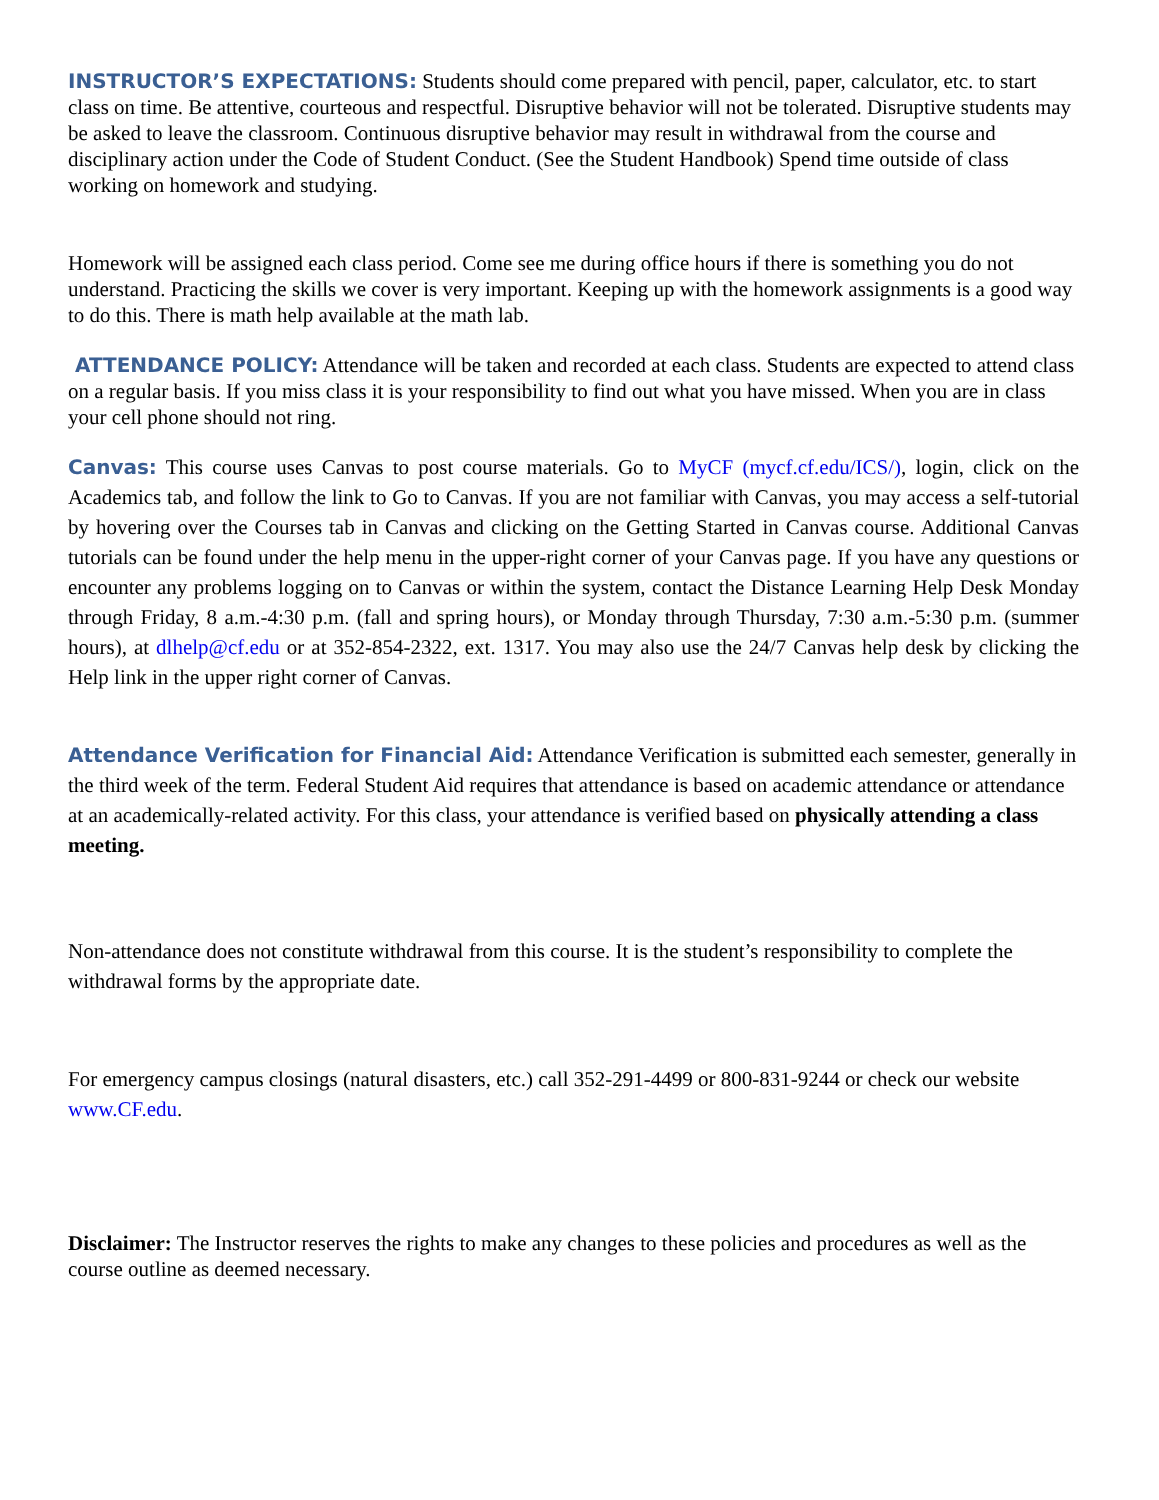INSTRUCTOR’S EXPECTATIONS: Students should come prepared with pencil, paper, calculator, etc. to start class on time. Be attentive, courteous and respectful. Disruptive behavior will not be tolerated. Disruptive students may be asked to leave the classroom. Continuous disruptive behavior may result in withdrawal from the course and disciplinary action under the Code of Student Conduct. (See the Student Handbook) Spend time outside of class working on homework and studying.
Homework will be assigned each class period. Come see me during office hours if there is something you do not understand. Practicing the skills we cover is very important. Keeping up with the homework assignments is a good way to do this. There is math help available at the math lab.
ATTENDANCE POLICY: Attendance will be taken and recorded at each class. Students are expected to attend class on a regular basis. If you miss class it is your responsibility to find out what you have missed. When you are in class your cell phone should not ring.
Canvas: This course uses Canvas to post course materials. Go to MyCF (mycf.cf.edu/ICS/), login, click on the Academics tab, and follow the link to Go to Canvas. If you are not familiar with Canvas, you may access a self-tutorial by hovering over the Courses tab in Canvas and clicking on the Getting Started in Canvas course. Additional Canvas tutorials can be found under the help menu in the upper-right corner of your Canvas page. If you have any questions or encounter any problems logging on to Canvas or within the system, contact the Distance Learning Help Desk Monday through Friday, 8 a.m.-4:30 p.m. (fall and spring hours), or Monday through Thursday, 7:30 a.m.-5:30 p.m. (summer hours), at dlhelp@cf.edu or at 352-854-2322, ext. 1317. You may also use the 24/7 Canvas help desk by clicking the Help link in the upper right corner of Canvas.
Attendance Verification for Financial Aid: Attendance Verification is submitted each semester, generally in the third week of the term. Federal Student Aid requires that attendance is based on academic attendance or attendance at an academically-related activity. For this class, your attendance is verified based on physically attending a class meeting.
Non-attendance does not constitute withdrawal from this course. It is the student’s responsibility to complete the withdrawal forms by the appropriate date.
For emergency campus closings (natural disasters, etc.) call 352-291-4499 or 800-831-9244 or check our website www.CF.edu.
Disclaimer: The Instructor reserves the rights to make any changes to these policies and procedures as well as the course outline as deemed necessary.